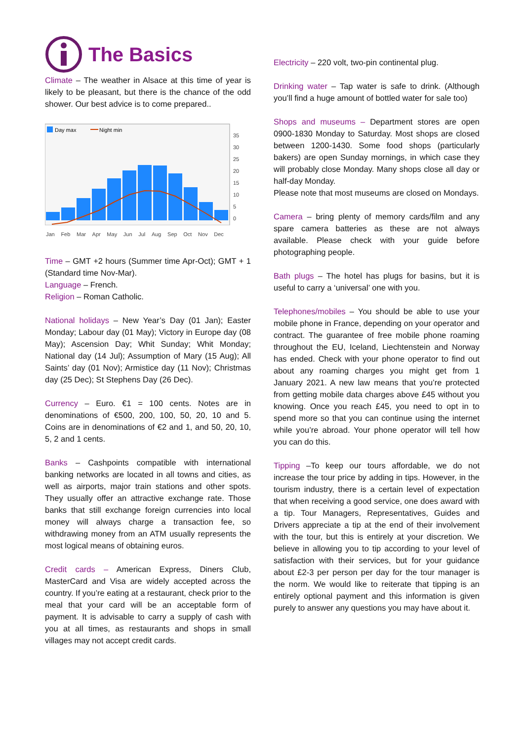The Basics
Climate – The weather in Alsace at this time of year is likely to be pleasant, but there is the chance of the odd shower. Our best advice is to come prepared..
Day max
Night min
35
30
25
20
15
10
5
0
Jan Feb Mar Apr May Jun Jul Aug Sep Oct Nov Dec
Time – GMT +2 hours (Summer time Apr-Oct); GMT + 1 (Standard time Nov-Mar).
Language – French.
Religion – Roman Catholic.
National holidays – New Year’s Day (01 Jan); Easter Monday; Labour day (01 May); Victory in Europe day (08 May); Ascension Day; Whit Sunday; Whit Monday; National day (14 Jul); Assumption of Mary (15 Aug); All Saints’ day (01 Nov); Armistice day (11 Nov); Christmas day (25 Dec); St Stephens Day (26 Dec).
Currency – Euro. €1 = 100 cents. Notes are in denominations of €500, 200, 100, 50, 20, 10 and 5. Coins are in denominations of €2 and 1, and 50, 20, 10, 5, 2 and 1 cents.
Banks – Cashpoints compatible with international banking networks are located in all towns and cities, as well as airports, major train stations and other spots. They usually offer an attractive exchange rate. Those banks that still exchange foreign currencies into local money will always charge a transaction fee, so withdrawing money from an ATM usually represents the most logical means of obtaining euros.
Credit cards – American Express, Diners Club, MasterCard and Visa are widely accepted across the country. If you’re eating at a restaurant, check prior to the meal that your card will be an acceptable form of payment. It is advisable to carry a supply of cash with you at all times, as restaurants and shops in small villages may not accept credit cards.
Electricity – 220 volt, two-pin continental plug.
Drinking water – Tap water is safe to drink. (Although you’ll find a huge amount of bottled water for sale too)
Shops and museums – Department stores are open 0900-1830 Monday to Saturday. Most shops are closed between 1200-1430. Some food shops (particularly bakers) are open Sunday mornings, in which case they will probably close Monday. Many shops close all day or half-day Monday.
Please note that most museums are closed on Mondays.
Camera – bring plenty of memory cards/film and any spare camera batteries as these are not always available. Please check with your guide before photographing people.
Bath plugs – The hotel has plugs for basins, but it is useful to carry a ‘universal’ one with you.
Telephones/mobiles – You should be able to use your mobile phone in France, depending on your operator and contract. The guarantee of free mobile phone roaming throughout the EU, Iceland, Liechtenstein and Norway has ended. Check with your phone operator to find out about any roaming charges you might get from 1 January 2021. A new law means that you’re protected from getting mobile data charges above £45 without you knowing. Once you reach £45, you need to opt in to spend more so that you can continue using the internet while you’re abroad. Your phone operator will tell how you can do this.
Tipping –To keep our tours affordable, we do not increase the tour price by adding in tips. However, in the tourism industry, there is a certain level of expectation that when receiving a good service, one does award with a tip. Tour Managers, Representatives, Guides and Drivers appreciate a tip at the end of their involvement with the tour, but this is entirely at your discretion. We believe in allowing you to tip according to your level of satisfaction with their services, but for your guidance about £2-3 per person per day for the tour manager is the norm. We would like to reiterate that tipping is an entirely optional payment and this information is given purely to answer any questions you may have about it.